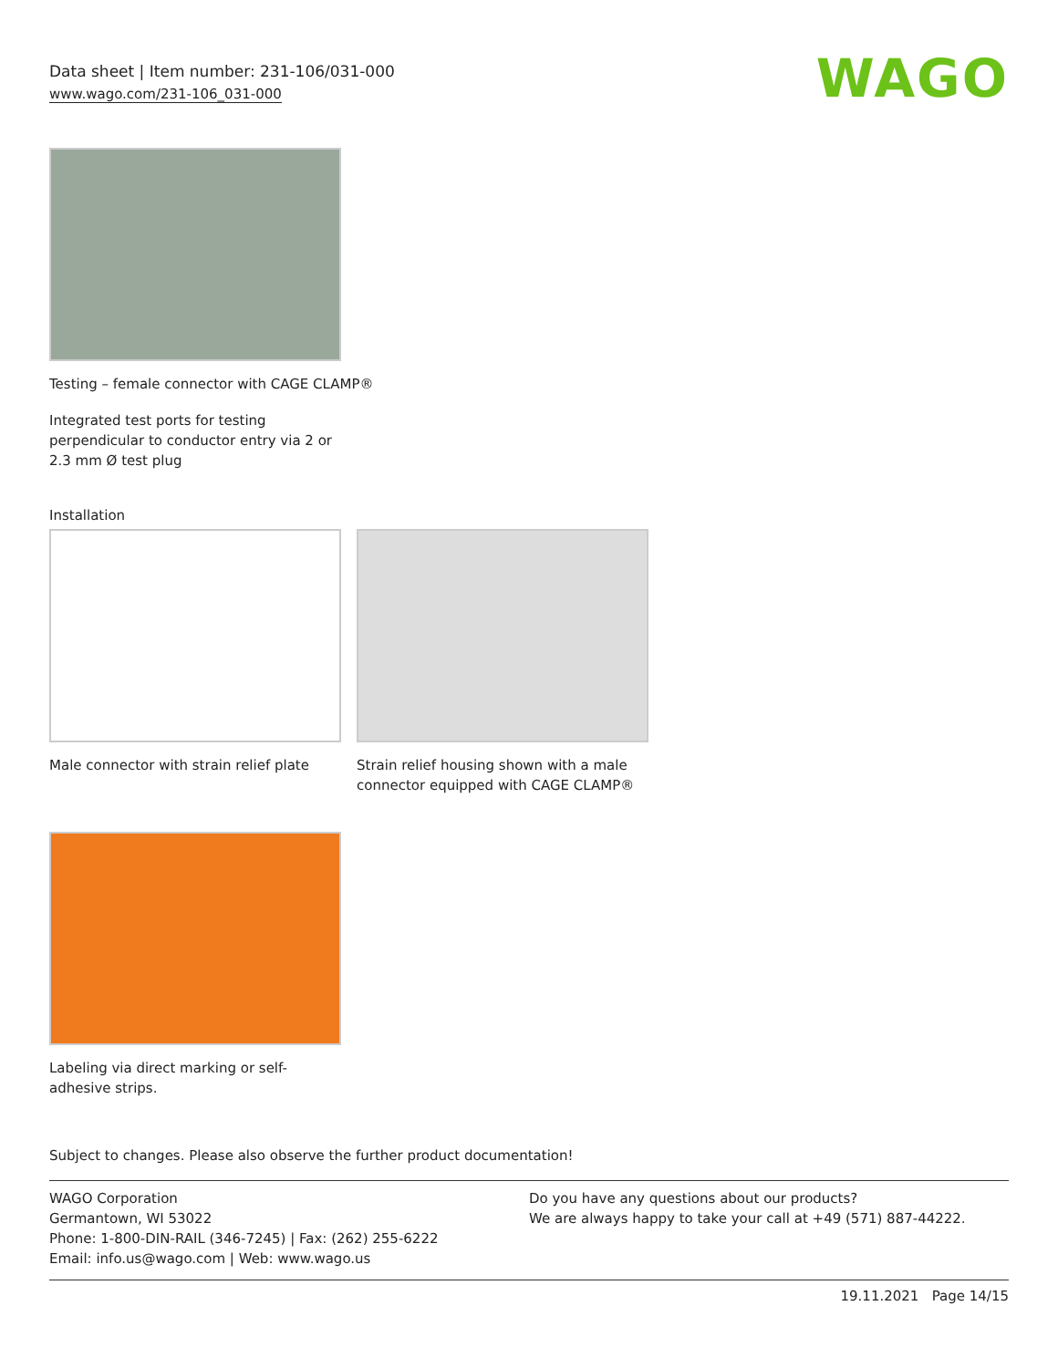Data sheet | Item number: 231-106/031-000
www.wago.com/231-106_031-000
WAGO
Testing – female connector with CAGE CLAMP®
Integrated test ports for testing perpendicular to conductor entry via 2 or 2.3 mm Ø test plug
Installation
Male connector with strain relief plate
Strain relief housing shown with a male connector equipped with CAGE CLAMP®
Labeling via direct marking or self-adhesive strips.
Subject to changes. Please also observe the further product documentation!
WAGO Corporation
Germantown, WI 53022
Phone: 1-800-DIN-RAIL (346-7245) | Fax: (262) 255-6222
Email: info.us@wago.com | Web: www.wago.us
Do you have any questions about our products?
We are always happy to take your call at +49 (571) 887-44222.
19.11.2021 Page 14/15